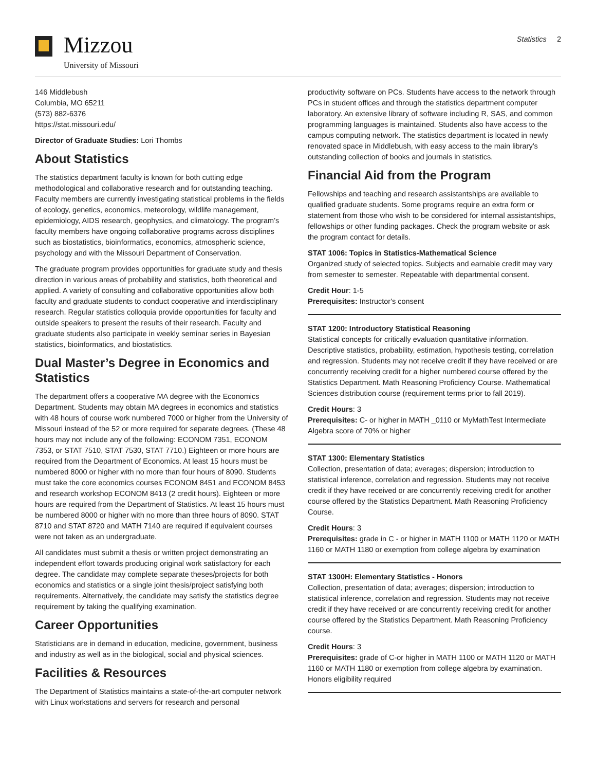Mizzou
University of Missouri
Statistics 2
146 Middlebush
Columbia, MO 65211
(573) 882-6376
https://stat.missouri.edu/
Director of Graduate Studies: Lori Thombs
About Statistics
The statistics department faculty is known for both cutting edge methodological and collaborative research and for outstanding teaching. Faculty members are currently investigating statistical problems in the fields of ecology, genetics, economics, meteorology, wildlife management, epidemiology, AIDS research, geophysics, and climatology. The program’s faculty members have ongoing collaborative programs across disciplines such as biostatistics, bioinformatics, economics, atmospheric science, psychology and with the Missouri Department of Conservation.
The graduate program provides opportunities for graduate study and thesis direction in various areas of probability and statistics, both theoretical and applied. A variety of consulting and collaborative opportunities allow both faculty and graduate students to conduct cooperative and interdisciplinary research. Regular statistics colloquia provide opportunities for faculty and outside speakers to present the results of their research. Faculty and graduate students also participate in weekly seminar series in Bayesian statistics, bioinformatics, and biostatistics.
Dual Master’s Degree in Economics and Statistics
The department offers a cooperative MA degree with the Economics Department. Students may obtain MA degrees in economics and statistics with 48 hours of course work numbered 7000 or higher from the University of Missouri instead of the 52 or more required for separate degrees. (These 48 hours may not include any of the following: ECONOM 7351, ECONOM 7353, or STAT 7510, STAT 7530, STAT 7710.) Eighteen or more hours are required from the Department of Economics. At least 15 hours must be numbered 8000 or higher with no more than four hours of 8090. Students must take the core economics courses ECONOM 8451 and ECONOM 8453 and research workshop ECONOM 8413 (2 credit hours). Eighteen or more hours are required from the Department of Statistics. At least 15 hours must be numbered 8000 or higher with no more than three hours of 8090. STAT 8710 and STAT 8720 and MATH 7140 are required if equivalent courses were not taken as an undergraduate.
All candidates must submit a thesis or written project demonstrating an independent effort towards producing original work satisfactory for each degree. The candidate may complete separate theses/projects for both economics and statistics or a single joint thesis/project satisfying both requirements. Alternatively, the candidate may satisfy the statistics degree requirement by taking the qualifying examination.
Career Opportunities
Statisticians are in demand in education, medicine, government, business and industry as well as in the biological, social and physical sciences.
Facilities & Resources
The Department of Statistics maintains a state-of-the-art computer network with Linux workstations and servers for research and personal
productivity software on PCs. Students have access to the network through PCs in student offices and through the statistics department computer laboratory. An extensive library of software including R, SAS, and common programming languages is maintained. Students also have access to the campus computing network. The statistics department is located in newly renovated space in Middlebush, with easy access to the main library’s outstanding collection of books and journals in statistics.
Financial Aid from the Program
Fellowships and teaching and research assistantships are available to qualified graduate students. Some programs require an extra form or statement from those who wish to be considered for internal assistantships, fellowships or other funding packages. Check the program website or ask the program contact for details.
STAT 1006: Topics in Statistics-Mathematical Science
Organized study of selected topics. Subjects and earnable credit may vary from semester to semester. Repeatable with departmental consent.
Credit Hour: 1-5
Prerequisites: Instructor's consent
STAT 1200: Introductory Statistical Reasoning
Statistical concepts for critically evaluation quantitative information. Descriptive statistics, probability, estimation, hypothesis testing, correlation and regression. Students may not receive credit if they have received or are concurrently receiving credit for a higher numbered course offered by the Statistics Department. Math Reasoning Proficiency Course. Mathematical Sciences distribution course (requirement terms prior to fall 2019).
Credit Hours: 3
Prerequisites: C- or higher in MATH _0110 or MyMathTest Intermediate Algebra score of 70% or higher
STAT 1300: Elementary Statistics
Collection, presentation of data; averages; dispersion; introduction to statistical inference, correlation and regression. Students may not receive credit if they have received or are concurrently receiving credit for another course offered by the Statistics Department. Math Reasoning Proficiency Course.
Credit Hours: 3
Prerequisites: grade in C - or higher in MATH 1100 or MATH 1120 or MATH 1160 or MATH 1180 or exemption from college algebra by examination
STAT 1300H: Elementary Statistics - Honors
Collection, presentation of data; averages; dispersion; introduction to statistical inference, correlation and regression. Students may not receive credit if they have received or are concurrently receiving credit for another course offered by the Statistics Department. Math Reasoning Proficiency course.
Credit Hours: 3
Prerequisites: grade of C-or higher in MATH 1100 or MATH 1120 or MATH 1160 or MATH 1180 or exemption from college algebra by examination. Honors eligibility required